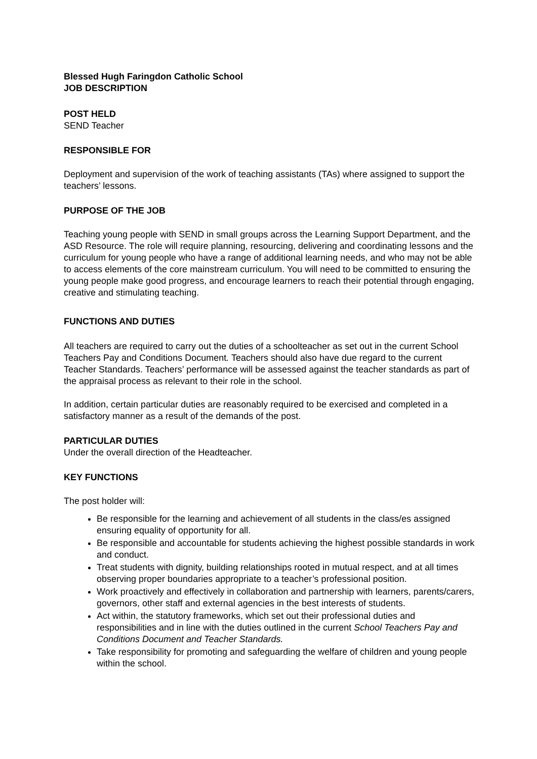Blessed Hugh Faringdon Catholic School
JOB DESCRIPTION
POST HELD
SEND Teacher
RESPONSIBLE FOR
Deployment and supervision of the work of teaching assistants (TAs) where assigned to support the teachers’ lessons.
PURPOSE OF THE JOB
Teaching young people with SEND in small groups across the Learning Support Department, and the ASD Resource. The role will require planning, resourcing, delivering and coordinating lessons and the curriculum for young people who have a range of additional learning needs, and who may not be able to access elements of the core mainstream curriculum. You will need to be committed to ensuring the young people make good progress, and encourage learners to reach their potential through engaging, creative and stimulating teaching.
FUNCTIONS AND DUTIES
All teachers are required to carry out the duties of a schoolteacher as set out in the current School Teachers Pay and Conditions Document. Teachers should also have due regard to the current Teacher Standards. Teachers’ performance will be assessed against the teacher standards as part of the appraisal process as relevant to their role in the school.
In addition, certain particular duties are reasonably required to be exercised and completed in a satisfactory manner as a result of the demands of the post.
PARTICULAR DUTIES
Under the overall direction of the Headteacher.
KEY FUNCTIONS
The post holder will:
Be responsible for the learning and achievement of all students in the class/es assigned ensuring equality of opportunity for all.
Be responsible and accountable for students achieving the highest possible standards in work and conduct.
Treat students with dignity, building relationships rooted in mutual respect, and at all times observing proper boundaries appropriate to a teacher’s professional position.
Work proactively and effectively in collaboration and partnership with learners, parents/carers, governors, other staff and external agencies in the best interests of students.
Act within, the statutory frameworks, which set out their professional duties and responsibilities and in line with the duties outlined in the current School Teachers Pay and Conditions Document and Teacher Standards.
Take responsibility for promoting and safeguarding the welfare of children and young people within the school.